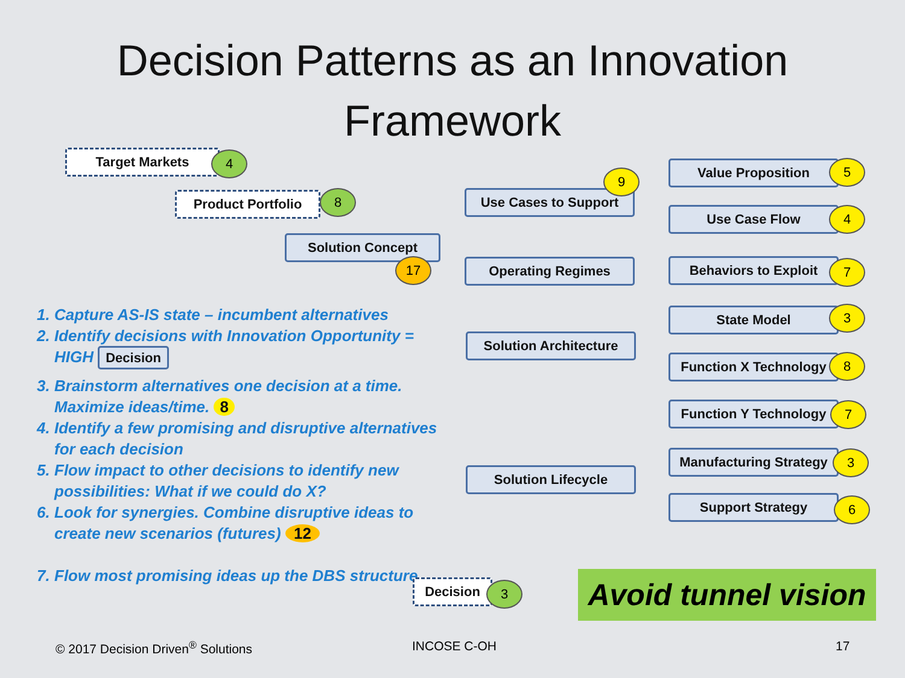Decision Patterns as an Innovation
Framework
Target Markets 4
Product Portfolio 8
Solution Concept
17
Use Cases to Support
9
Operating Regimes
Solution Architecture
Solution Lifecycle
Value Proposition 5
Use Case Flow 4
Behaviors to Exploit 7
State Model 3
Function X Technology
8
Function Y Technology
7
Manufacturing Strategy
3
Support Strategy 6
1. Capture AS-IS state – incumbent alternatives
2. Identify decisions with Innovation Opportunity = HIGH Decision
3. Brainstorm alternatives one decision at a time. Maximize ideas/time. 8
4. Identify a few promising and disruptive alternatives for each decision
5. Flow impact to other decisions to identify new possibilities: What if we could do X?
6. Look for synergies. Combine disruptive ideas to create new scenarios (futures) 12
7. Flow most promising ideas up the DBS structure
Decision 3
Avoid tunnel vision
© 2017 Decision Driven<sup>®</sup> Solutions
INCOSE C-OH 17